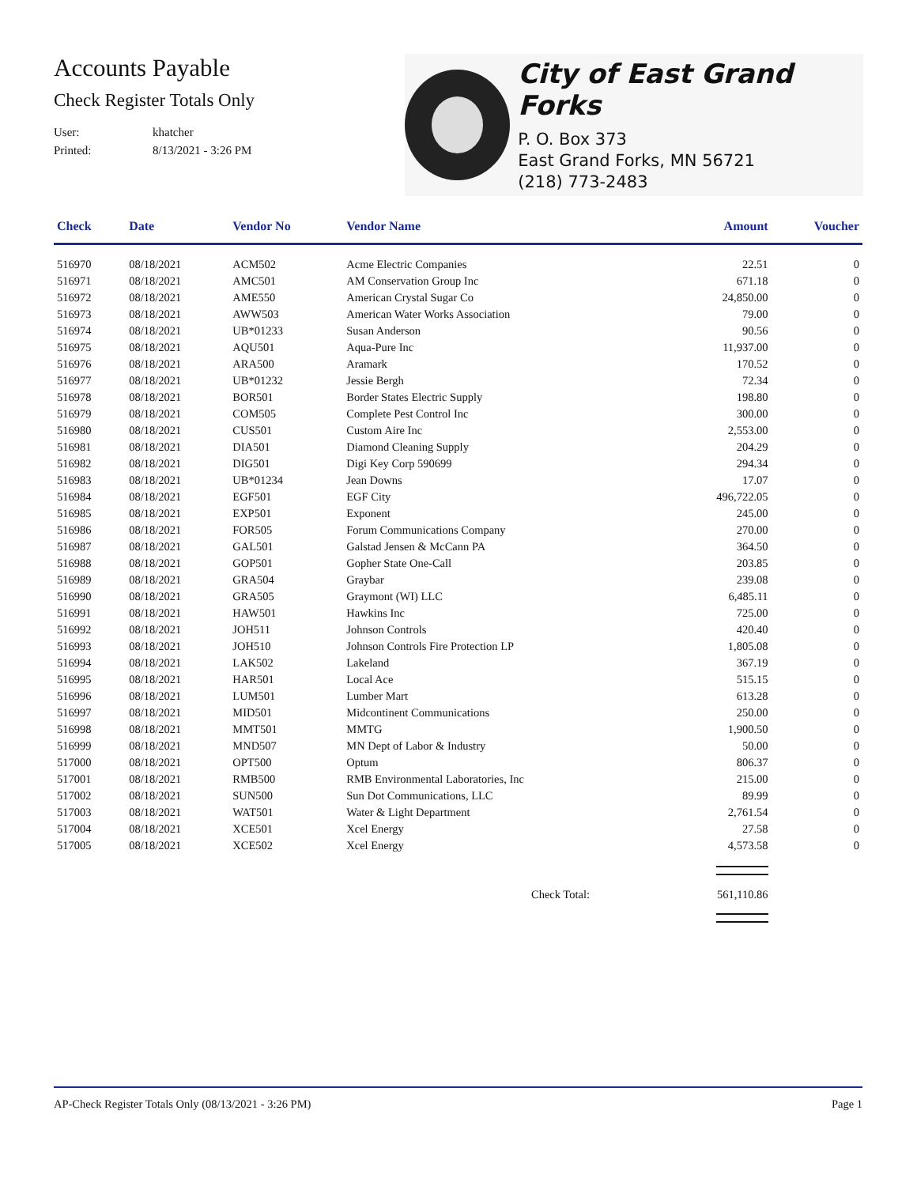Accounts Payable
Check Register Totals Only
User: khatcher
Printed: 8/13/2021 - 3:26 PM
City of East Grand Forks
P. O. Box 373
East Grand Forks, MN 56721
(218) 773-2483
| Check | Date | Vendor No | Vendor Name | Amount | Voucher |
| --- | --- | --- | --- | --- | --- |
| 516970 | 08/18/2021 | ACM502 | Acme Electric Companies | 22.51 | 0 |
| 516971 | 08/18/2021 | AMC501 | AM Conservation Group Inc | 671.18 | 0 |
| 516972 | 08/18/2021 | AME550 | American Crystal Sugar Co | 24,850.00 | 0 |
| 516973 | 08/18/2021 | AWW503 | American Water Works Association | 79.00 | 0 |
| 516974 | 08/18/2021 | UB*01233 | Susan Anderson | 90.56 | 0 |
| 516975 | 08/18/2021 | AQU501 | Aqua-Pure Inc | 11,937.00 | 0 |
| 516976 | 08/18/2021 | ARA500 | Aramark | 170.52 | 0 |
| 516977 | 08/18/2021 | UB*01232 | Jessie Bergh | 72.34 | 0 |
| 516978 | 08/18/2021 | BOR501 | Border States Electric Supply | 198.80 | 0 |
| 516979 | 08/18/2021 | COM505 | Complete Pest Control Inc | 300.00 | 0 |
| 516980 | 08/18/2021 | CUS501 | Custom Aire Inc | 2,553.00 | 0 |
| 516981 | 08/18/2021 | DIA501 | Diamond Cleaning Supply | 204.29 | 0 |
| 516982 | 08/18/2021 | DIG501 | Digi Key Corp 590699 | 294.34 | 0 |
| 516983 | 08/18/2021 | UB*01234 | Jean Downs | 17.07 | 0 |
| 516984 | 08/18/2021 | EGF501 | EGF City | 496,722.05 | 0 |
| 516985 | 08/18/2021 | EXP501 | Exponent | 245.00 | 0 |
| 516986 | 08/18/2021 | FOR505 | Forum Communications Company | 270.00 | 0 |
| 516987 | 08/18/2021 | GAL501 | Galstad Jensen & McCann PA | 364.50 | 0 |
| 516988 | 08/18/2021 | GOP501 | Gopher State One-Call | 203.85 | 0 |
| 516989 | 08/18/2021 | GRA504 | Graybar | 239.08 | 0 |
| 516990 | 08/18/2021 | GRA505 | Graymont (WI) LLC | 6,485.11 | 0 |
| 516991 | 08/18/2021 | HAW501 | Hawkins Inc | 725.00 | 0 |
| 516992 | 08/18/2021 | JOH511 | Johnson Controls | 420.40 | 0 |
| 516993 | 08/18/2021 | JOH510 | Johnson Controls Fire Protection LP | 1,805.08 | 0 |
| 516994 | 08/18/2021 | LAK502 | Lakeland | 367.19 | 0 |
| 516995 | 08/18/2021 | HAR501 | Local Ace | 515.15 | 0 |
| 516996 | 08/18/2021 | LUM501 | Lumber Mart | 613.28 | 0 |
| 516997 | 08/18/2021 | MID501 | Midcontinent Communications | 250.00 | 0 |
| 516998 | 08/18/2021 | MMT501 | MMTG | 1,900.50 | 0 |
| 516999 | 08/18/2021 | MND507 | MN Dept of Labor & Industry | 50.00 | 0 |
| 517000 | 08/18/2021 | OPT500 | Optum | 806.37 | 0 |
| 517001 | 08/18/2021 | RMB500 | RMB Environmental Laboratories, Inc | 215.00 | 0 |
| 517002 | 08/18/2021 | SUN500 | Sun Dot Communications, LLC | 89.99 | 0 |
| 517003 | 08/18/2021 | WAT501 | Water & Light Department | 2,761.54 | 0 |
| 517004 | 08/18/2021 | XCE501 | Xcel Energy | 27.58 | 0 |
| 517005 | 08/18/2021 | XCE502 | Xcel Energy | 4,573.58 | 0 |
| Check Total: | | | | 561,110.86 | |
AP-Check Register Totals Only (08/13/2021 - 3:26 PM) Page 1